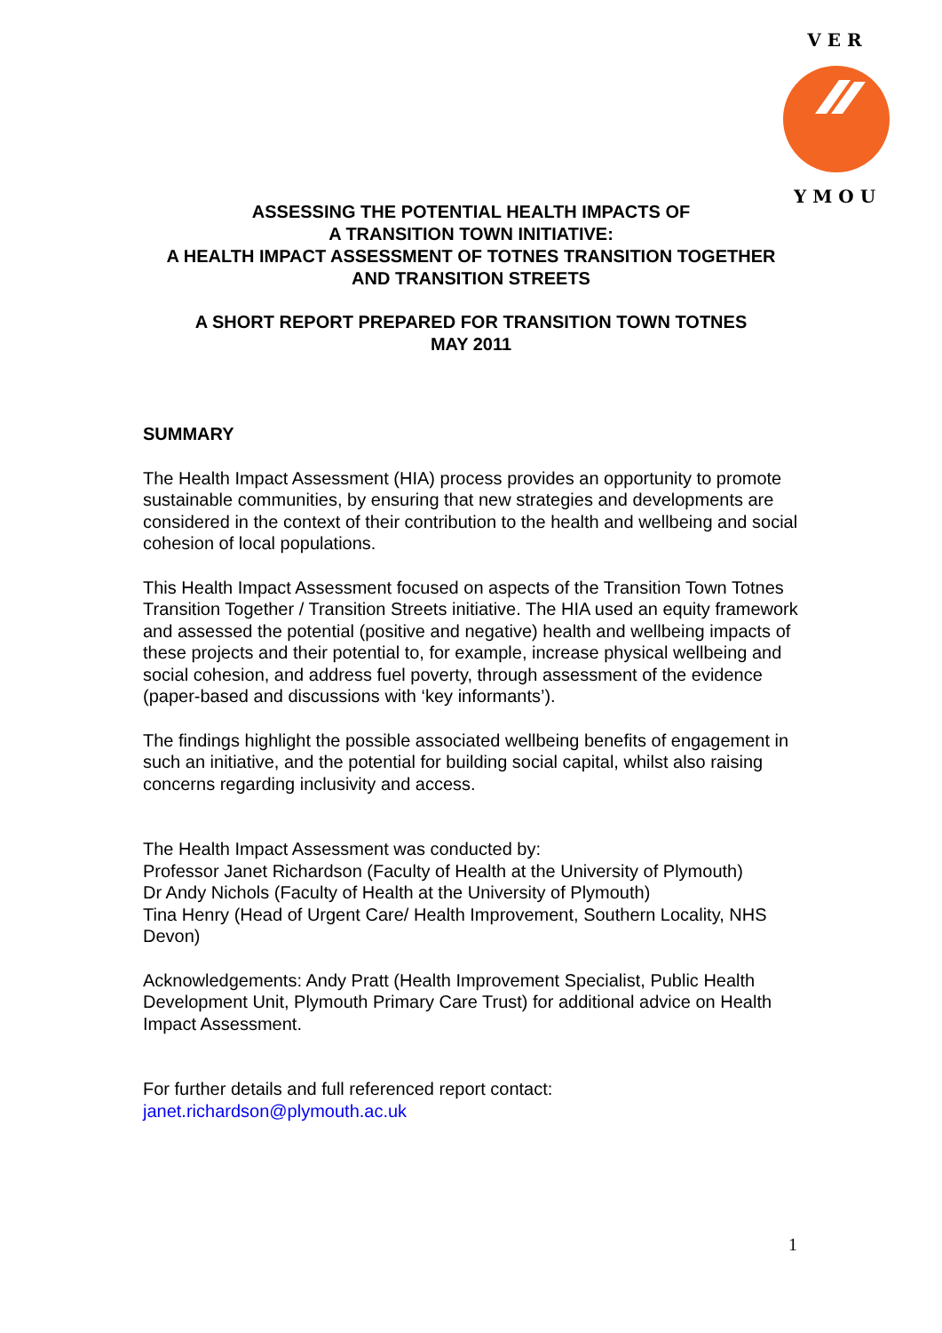V E R
Y M O U
ASSESSING THE POTENTIAL HEALTH IMPACTS OF
A TRANSITION TOWN INITIATIVE:
A HEALTH IMPACT ASSESSMENT OF TOTNES TRANSITION TOGETHER
AND TRANSITION STREETS
A SHORT REPORT PREPARED FOR TRANSITION TOWN TOTNES
MAY 2011
SUMMARY
The Health Impact Assessment (HIA) process provides an opportunity to promote sustainable communities, by ensuring that new strategies and developments are considered in the context of their contribution to the health and wellbeing and social cohesion of local populations.
This Health Impact Assessment focused on aspects of the Transition Town Totnes Transition Together / Transition Streets initiative. The HIA used an equity framework and assessed the potential (positive and negative) health and wellbeing impacts of these projects and their potential to, for example, increase physical wellbeing and social cohesion, and address fuel poverty, through assessment of the evidence (paper-based and discussions with ‘key informants’).
The findings highlight the possible associated wellbeing benefits of engagement in such an initiative, and the potential for building social capital, whilst also raising concerns regarding inclusivity and access.
The Health Impact Assessment was conducted by:
Professor Janet Richardson (Faculty of Health at the University of Plymouth)
Dr Andy Nichols (Faculty of Health at the University of Plymouth)
Tina Henry (Head of Urgent Care/ Health Improvement, Southern Locality, NHS Devon)
Acknowledgements: Andy Pratt (Health Improvement Specialist, Public Health Development Unit, Plymouth Primary Care Trust) for additional advice on Health Impact Assessment.
For further details and full referenced report contact:
janet.richardson@plymouth.ac.uk
1